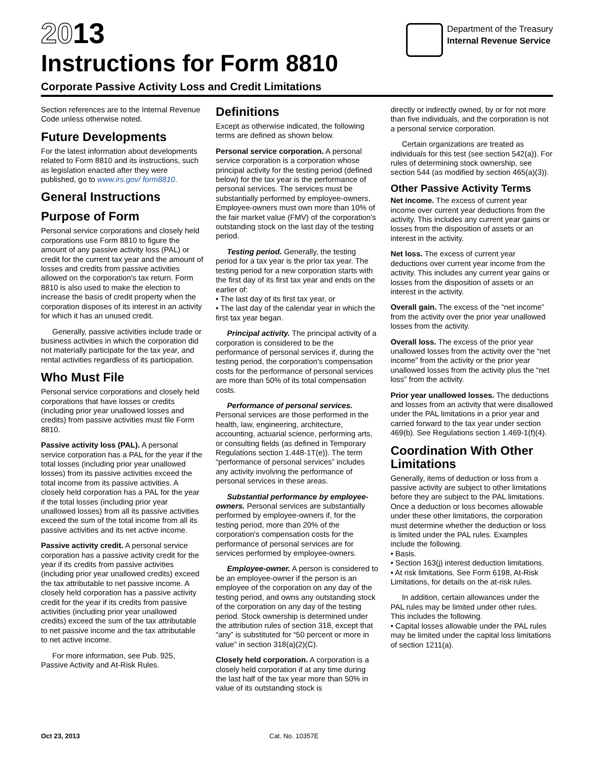2013
Instructions for Form 8810
Corporate Passive Activity Loss and Credit Limitations
Department of the Treasury
Internal Revenue Service
Section references are to the Internal Revenue Code unless otherwise noted.
Future Developments
For the latest information about developments related to Form 8810 and its instructions, such as legislation enacted after they were published, go to www.irs.gov/ form8810.
General Instructions
Purpose of Form
Personal service corporations and closely held corporations use Form 8810 to figure the amount of any passive activity loss (PAL) or credit for the current tax year and the amount of losses and credits from passive activities allowed on the corporation's tax return. Form 8810 is also used to make the election to increase the basis of credit property when the corporation disposes of its interest in an activity for which it has an unused credit.
Generally, passive activities include trade or business activities in which the corporation did not materially participate for the tax year, and rental activities regardless of its participation.
Who Must File
Personal service corporations and closely held corporations that have losses or credits (including prior year unallowed losses and credits) from passive activities must file Form 8810.
Passive activity loss (PAL). A personal service corporation has a PAL for the year if the total losses (including prior year unallowed losses) from its passive activities exceed the total income from its passive activities. A closely held corporation has a PAL for the year if the total losses (including prior year unallowed losses) from all its passive activities exceed the sum of the total income from all its passive activities and its net active income.
Passive activity credit. A personal service corporation has a passive activity credit for the year if its credits from passive activities (including prior year unallowed credits) exceed the tax attributable to net passive income. A closely held corporation has a passive activity credit for the year if its credits from passive activities (including prior year unallowed credits) exceed the sum of the tax attributable to net passive income and the tax attributable to net active income.
For more information, see Pub. 925, Passive Activity and At-Risk Rules.
Definitions
Except as otherwise indicated, the following terms are defined as shown below.
Personal service corporation. A personal service corporation is a corporation whose principal activity for the testing period (defined below) for the tax year is the performance of personal services. The services must be substantially performed by employee-owners. Employee-owners must own more than 10% of the fair market value (FMV) of the corporation's outstanding stock on the last day of the testing period.
Testing period. Generally, the testing period for a tax year is the prior tax year. The testing period for a new corporation starts with the first day of its first tax year and ends on the earlier of:
• The last day of its first tax year, or
• The last day of the calendar year in which the first tax year began.
Principal activity. The principal activity of a corporation is considered to be the performance of personal services if, during the testing period, the corporation's compensation costs for the performance of personal services are more than 50% of its total compensation costs.
Performance of personal services. Personal services are those performed in the health, law, engineering, architecture, accounting, actuarial science, performing arts, or consulting fields (as defined in Temporary Regulations section 1.448-1T(e)). The term “performance of personal services” includes any activity involving the performance of personal services in these areas.
Substantial performance by employee-owners. Personal services are substantially performed by employee-owners if, for the testing period, more than 20% of the corporation's compensation costs for the performance of personal services are for services performed by employee-owners.
Employee-owner. A person is considered to be an employee-owner if the person is an employee of the corporation on any day of the testing period, and owns any outstanding stock of the corporation on any day of the testing period. Stock ownership is determined under the attribution rules of section 318, except that “any” is substituted for “50 percent or more in value” in section 318(a)(2)(C).
Closely held corporation. A corporation is a closely held corporation if at any time during the last half of the tax year more than 50% in value of its outstanding stock is
directly or indirectly owned, by or for not more than five individuals, and the corporation is not a personal service corporation.
Certain organizations are treated as individuals for this test (see section 542(a)). For rules of determining stock ownership, see section 544 (as modified by section 465(a)(3)).
Other Passive Activity Terms
Net income. The excess of current year income over current year deductions from the activity. This includes any current year gains or losses from the disposition of assets or an interest in the activity.
Net loss. The excess of current year deductions over current year income from the activity. This includes any current year gains or losses from the disposition of assets or an interest in the activity.
Overall gain. The excess of the “net income” from the activity over the prior year unallowed losses from the activity.
Overall loss. The excess of the prior year unallowed losses from the activity over the “net income” from the activity or the prior year unallowed losses from the activity plus the “net loss” from the activity.
Prior year unallowed losses. The deductions and losses from an activity that were disallowed under the PAL limitations in a prior year and carried forward to the tax year under section 469(b). See Regulations section 1.469-1(f)(4).
Coordination With Other Limitations
Generally, items of deduction or loss from a passive activity are subject to other limitations before they are subject to the PAL limitations. Once a deduction or loss becomes allowable under these other limitations, the corporation must determine whether the deduction or loss is limited under the PAL rules. Examples include the following.
• Basis.
• Section 163(j) interest deduction limitations.
• At risk limitations. See Form 6198, At-Risk Limitations, for details on the at-risk rules.
In addition, certain allowances under the PAL rules may be limited under other rules. This includes the following.
• Capital losses allowable under the PAL rules may be limited under the capital loss limitations of section 1211(a).
Oct 23, 2013 Cat. No. 10357E